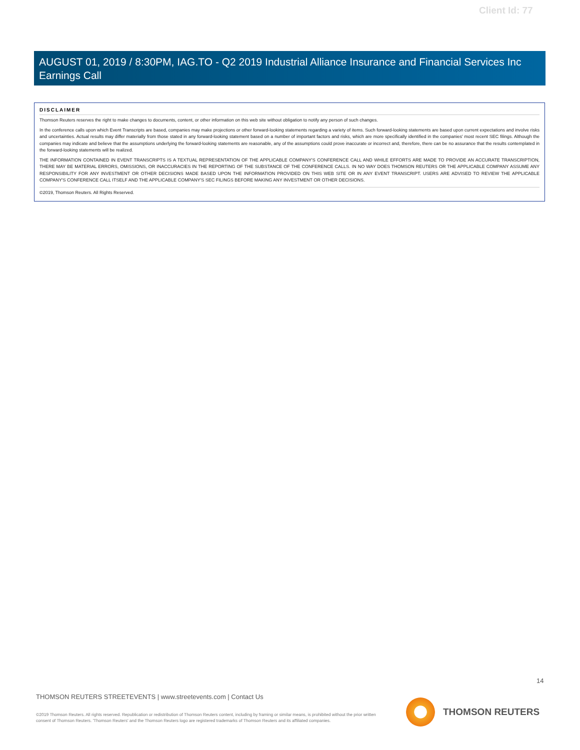Client Id: 77
AUGUST 01, 2019 / 8:30PM, IAG.TO - Q2 2019 Industrial Alliance Insurance and Financial Services Inc Earnings Call
DISCLAIMER
Thomson Reuters reserves the right to make changes to documents, content, or other information on this web site without obligation to notify any person of such changes.
In the conference calls upon which Event Transcripts are based, companies may make projections or other forward-looking statements regarding a variety of items. Such forward-looking statements are based upon current expectations and involve risks and uncertainties. Actual results may differ materially from those stated in any forward-looking statement based on a number of important factors and risks, which are more specifically identified in the companies' most recent SEC filings. Although the companies may indicate and believe that the assumptions underlying the forward-looking statements are reasonable, any of the assumptions could prove inaccurate or incorrect and, therefore, there can be no assurance that the results contemplated in the forward-looking statements will be realized.
THE INFORMATION CONTAINED IN EVENT TRANSCRIPTS IS A TEXTUAL REPRESENTATION OF THE APPLICABLE COMPANY'S CONFERENCE CALL AND WHILE EFFORTS ARE MADE TO PROVIDE AN ACCURATE TRANSCRIPTION, THERE MAY BE MATERIAL ERRORS, OMISSIONS, OR INACCURACIES IN THE REPORTING OF THE SUBSTANCE OF THE CONFERENCE CALLS. IN NO WAY DOES THOMSON REUTERS OR THE APPLICABLE COMPANY ASSUME ANY RESPONSIBILITY FOR ANY INVESTMENT OR OTHER DECISIONS MADE BASED UPON THE INFORMATION PROVIDED ON THIS WEB SITE OR IN ANY EVENT TRANSCRIPT. USERS ARE ADVISED TO REVIEW THE APPLICABLE COMPANY'S CONFERENCE CALL ITSELF AND THE APPLICABLE COMPANY'S SEC FILINGS BEFORE MAKING ANY INVESTMENT OR OTHER DECISIONS.
©2019, Thomson Reuters. All Rights Reserved.
14
THOMSON REUTERS STREETEVENTS | www.streetevents.com | Contact Us
©2019 Thomson Reuters. All rights reserved. Republication or redistribution of Thomson Reuters content, including by framing or similar means, is prohibited without the prior written consent of Thomson Reuters. 'Thomson Reuters' and the Thomson Reuters logo are registered trademarks of Thomson Reuters and its affiliated companies.
THOMSON REUTERS